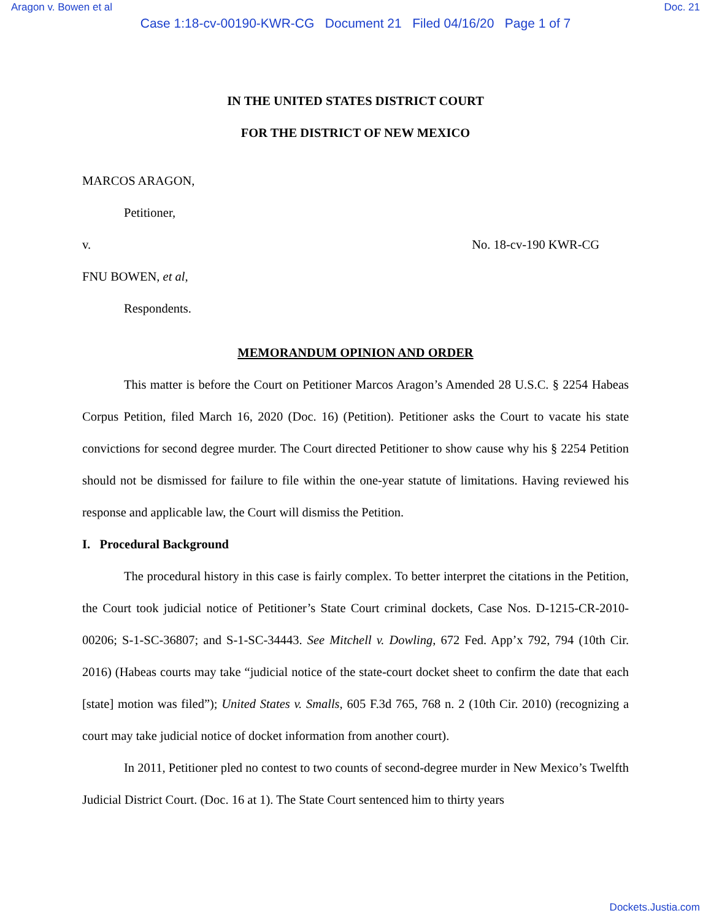Aragon v. Bowen et al Doc. 21
Case 1:18-cv-00190-KWR-CG Document 21 Filed 04/16/20 Page 1 of 7
IN THE UNITED STATES DISTRICT COURT
FOR THE DISTRICT OF NEW MEXICO
MARCOS ARAGON,
Petitioner,
v. No. 18-cv-190 KWR-CG
FNU BOWEN, et al,
Respondents.
MEMORANDUM OPINION AND ORDER
This matter is before the Court on Petitioner Marcos Aragon’s Amended 28 U.S.C. § 2254 Habeas Corpus Petition, filed March 16, 2020 (Doc. 16) (Petition). Petitioner asks the Court to vacate his state convictions for second degree murder. The Court directed Petitioner to show cause why his § 2254 Petition should not be dismissed for failure to file within the one-year statute of limitations. Having reviewed his response and applicable law, the Court will dismiss the Petition.
I. Procedural Background
The procedural history in this case is fairly complex. To better interpret the citations in the Petition, the Court took judicial notice of Petitioner’s State Court criminal dockets, Case Nos. D-1215-CR-2010-00206; S-1-SC-36807; and S-1-SC-34443. See Mitchell v. Dowling, 672 Fed. App’x 792, 794 (10th Cir. 2016) (Habeas courts may take “judicial notice of the state-court docket sheet to confirm the date that each [state] motion was filed”); United States v. Smalls, 605 F.3d 765, 768 n. 2 (10th Cir. 2010) (recognizing a court may take judicial notice of docket information from another court).
In 2011, Petitioner pled no contest to two counts of second-degree murder in New Mexico’s Twelfth Judicial District Court. (Doc. 16 at 1). The State Court sentenced him to thirty years
Dockets.Justia.com